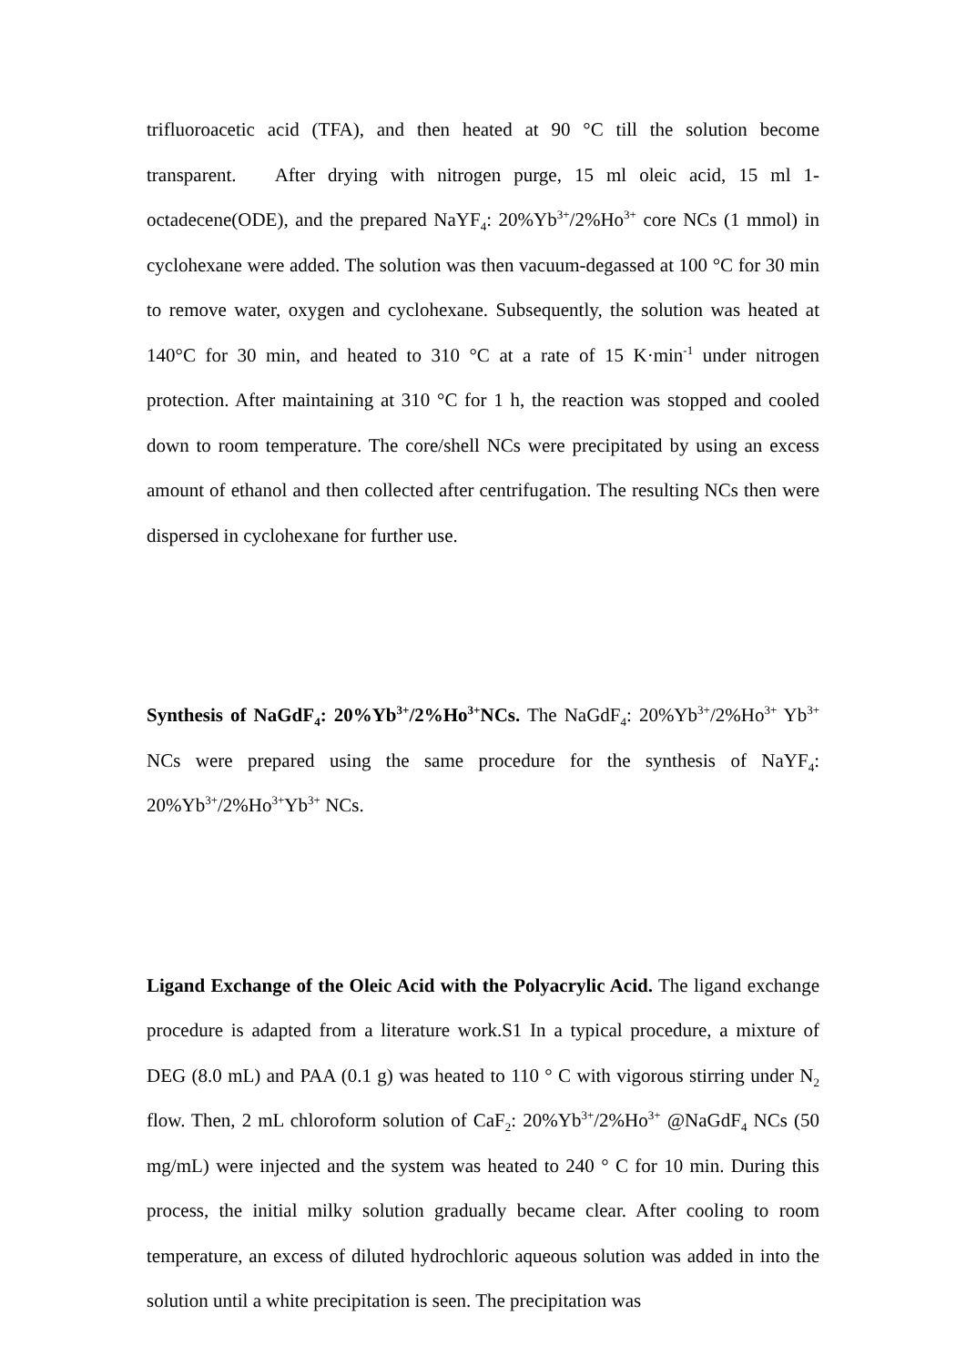trifluoroacetic acid (TFA), and then heated at 90 °C till the solution become transparent. After drying with nitrogen purge, 15 ml oleic acid, 15 ml 1-octadecene(ODE), and the prepared NaYF<sub>4</sub>: 20%Yb<sup>3+</sup>/2%Ho<sup>3+</sup> core NCs (1 mmol) in cyclohexane were added. The solution was then vacuum-degassed at 100 °C for 30 min to remove water, oxygen and cyclohexane. Subsequently, the solution was heated at 140°C for 30 min, and heated to 310 °C at a rate of 15 K·min<sup>-1</sup> under nitrogen protection. After maintaining at 310 °C for 1 h, the reaction was stopped and cooled down to room temperature. The core/shell NCs were precipitated by using an excess amount of ethanol and then collected after centrifugation. The resulting NCs then were dispersed in cyclohexane for further use.
Synthesis of NaGdF<sub>4</sub>: 20%Yb<sup>3+</sup>/2%Ho<sup>3+</sup>NCs. The NaGdF<sub>4</sub>: 20%Yb<sup>3+</sup>/2%Ho<sup>3+</sup> Yb<sup>3+</sup> NCs were prepared using the same procedure for the synthesis of NaYF<sub>4</sub>: 20%Yb<sup>3+</sup>/2%Ho<sup>3+</sup>Yb<sup>3+</sup> NCs.
Ligand Exchange of the Oleic Acid with the Polyacrylic Acid. The ligand exchange procedure is adapted from a literature work.S1 In a typical procedure, a mixture of DEG (8.0 mL) and PAA (0.1 g) was heated to 110 ° C with vigorous stirring under N<sub>2</sub> flow. Then, 2 mL chloroform solution of CaF<sub>2</sub>: 20%Yb<sup>3+</sup>/2%Ho<sup>3+</sup> @NaGdF<sub>4</sub> NCs (50 mg/mL) were injected and the system was heated to 240 ° C for 10 min. During this process, the initial milky solution gradually became clear. After cooling to room temperature, an excess of diluted hydrochloric aqueous solution was added in into the solution until a white precipitation is seen. The precipitation was